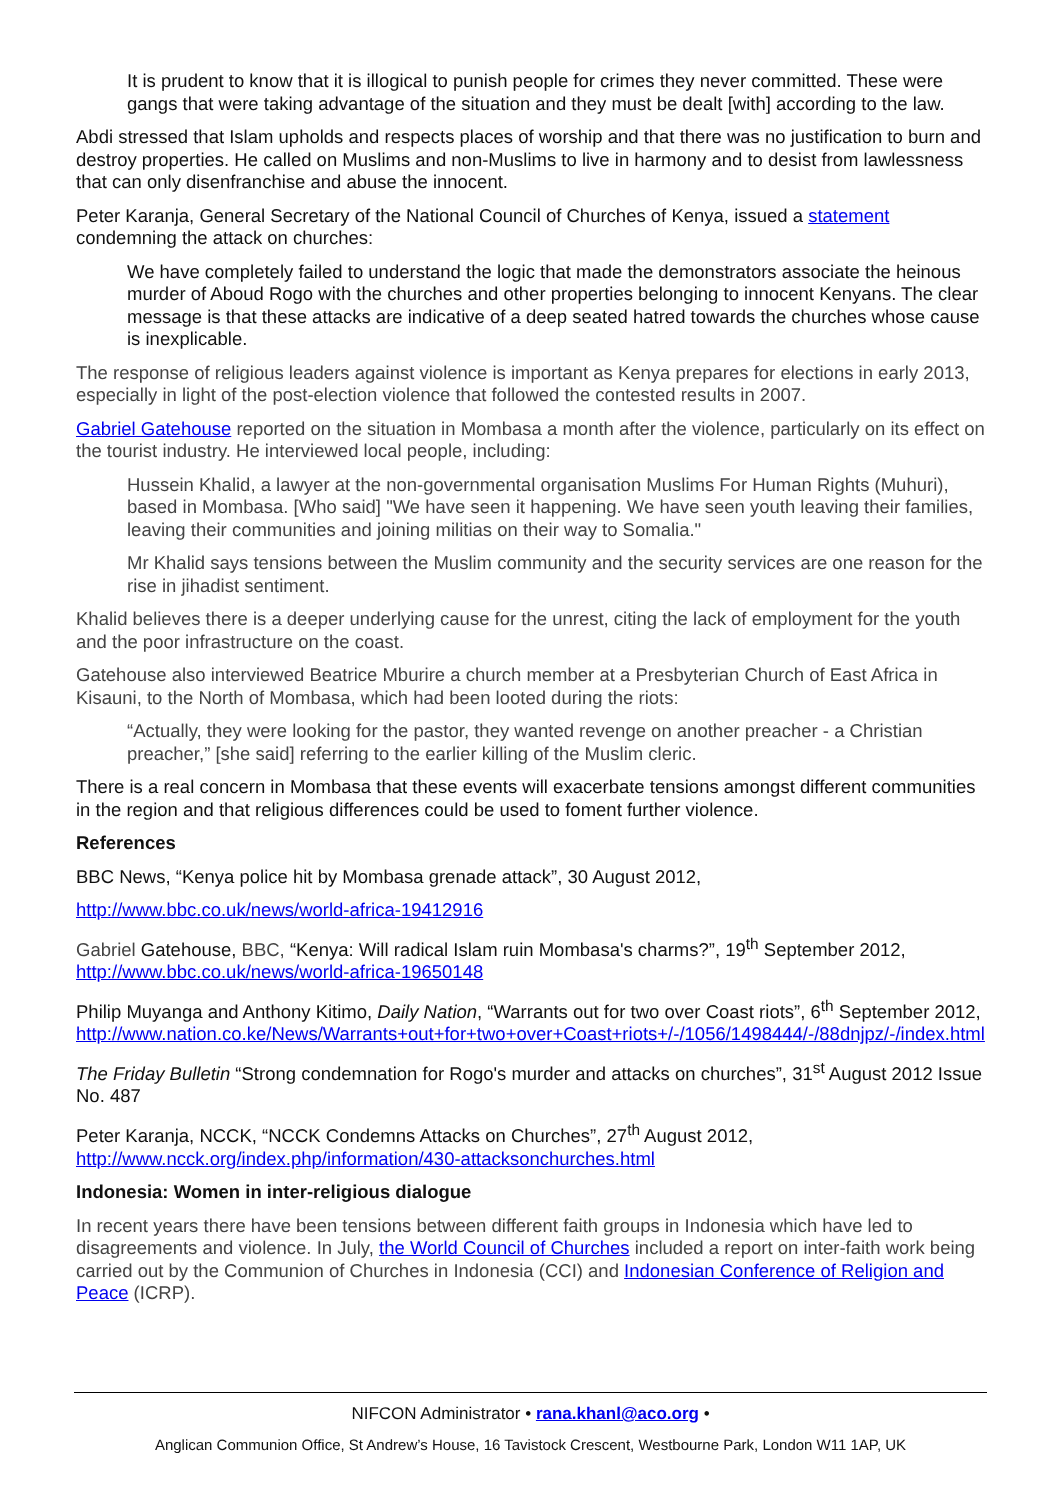It is prudent to know that it is illogical to punish people for crimes they never committed. These were gangs that were taking advantage of the situation and they must be dealt [with] according to the law.
Abdi stressed that Islam upholds and respects places of worship and that there was no justification to burn and destroy properties. He called on Muslims and non-Muslims to live in harmony and to desist from lawlessness that can only disenfranchise and abuse the innocent.
Peter Karanja, General Secretary of the National Council of Churches of Kenya, issued a statement condemning the attack on churches:
We have completely failed to understand the logic that made the demonstrators associate the heinous murder of Aboud Rogo with the churches and other properties belonging to innocent Kenyans. The clear message is that these attacks are indicative of a deep seated hatred towards the churches whose cause is inexplicable.
The response of religious leaders against violence is important as Kenya prepares for elections in early 2013, especially in light of the post-election violence that followed the contested results in 2007.
Gabriel Gatehouse reported on the situation in Mombasa a month after the violence, particularly on its effect on the tourist industry. He interviewed local people, including:
Hussein Khalid, a lawyer at the non-governmental organisation Muslims For Human Rights (Muhuri), based in Mombasa. [Who said] "We have seen it happening. We have seen youth leaving their families, leaving their communities and joining militias on their way to Somalia."
Mr Khalid says tensions between the Muslim community and the security services are one reason for the rise in jihadist sentiment.
Khalid believes there is a deeper underlying cause for the unrest, citing the lack of employment for the youth and the poor infrastructure on the coast.
Gatehouse also interviewed Beatrice Mburire a church member at a Presbyterian Church of East Africa in Kisauni, to the North of Mombasa, which had been looted during the riots:
“Actually, they were looking for the pastor, they wanted revenge on another preacher - a Christian preacher,” [she said] referring to the earlier killing of the Muslim cleric.
There is a real concern in Mombasa that these events will exacerbate tensions amongst different communities in the region and that religious differences could be used to foment further violence.
References
BBC News, “Kenya police hit by Mombasa grenade attack”, 30 August 2012,
http://www.bbc.co.uk/news/world-africa-19412916
Gabriel Gatehouse, BBC, “Kenya: Will radical Islam ruin Mombasa's charms?”, 19<sup>th</sup> September 2012, http://www.bbc.co.uk/news/world-africa-19650148
Philip Muyanga and Anthony Kitimo, Daily Nation, “Warrants out for two over Coast riots”, 6<sup>th</sup> September 2012, http://www.nation.co.ke/News/Warrants+out+for+two+over+Coast+riots+/-/1056/1498444/-/88dnjpz/-/index.html
The Friday Bulletin “Strong condemnation for Rogo's murder and attacks on churches”, 31<sup>st</sup> August 2012 Issue No. 487
Peter Karanja, NCCK, “NCCK Condemns Attacks on Churches”, 27<sup>th</sup> August 2012, http://www.ncck.org/index.php/information/430-attacksonchurches.html
Indonesia: Women in inter-religious dialogue
In recent years there have been tensions between different faith groups in Indonesia which have led to disagreements and violence. In July, the World Council of Churches included a report on inter-faith work being carried out by the Communion of Churches in Indonesia (CCI) and Indonesian Conference of Religion and Peace (ICRP).
NIFCON Administrator • rana.khanl@aco.org •
Anglican Communion Office, St Andrew’s House, 16 Tavistock Crescent, Westbourne Park, London W11 1AP, UK